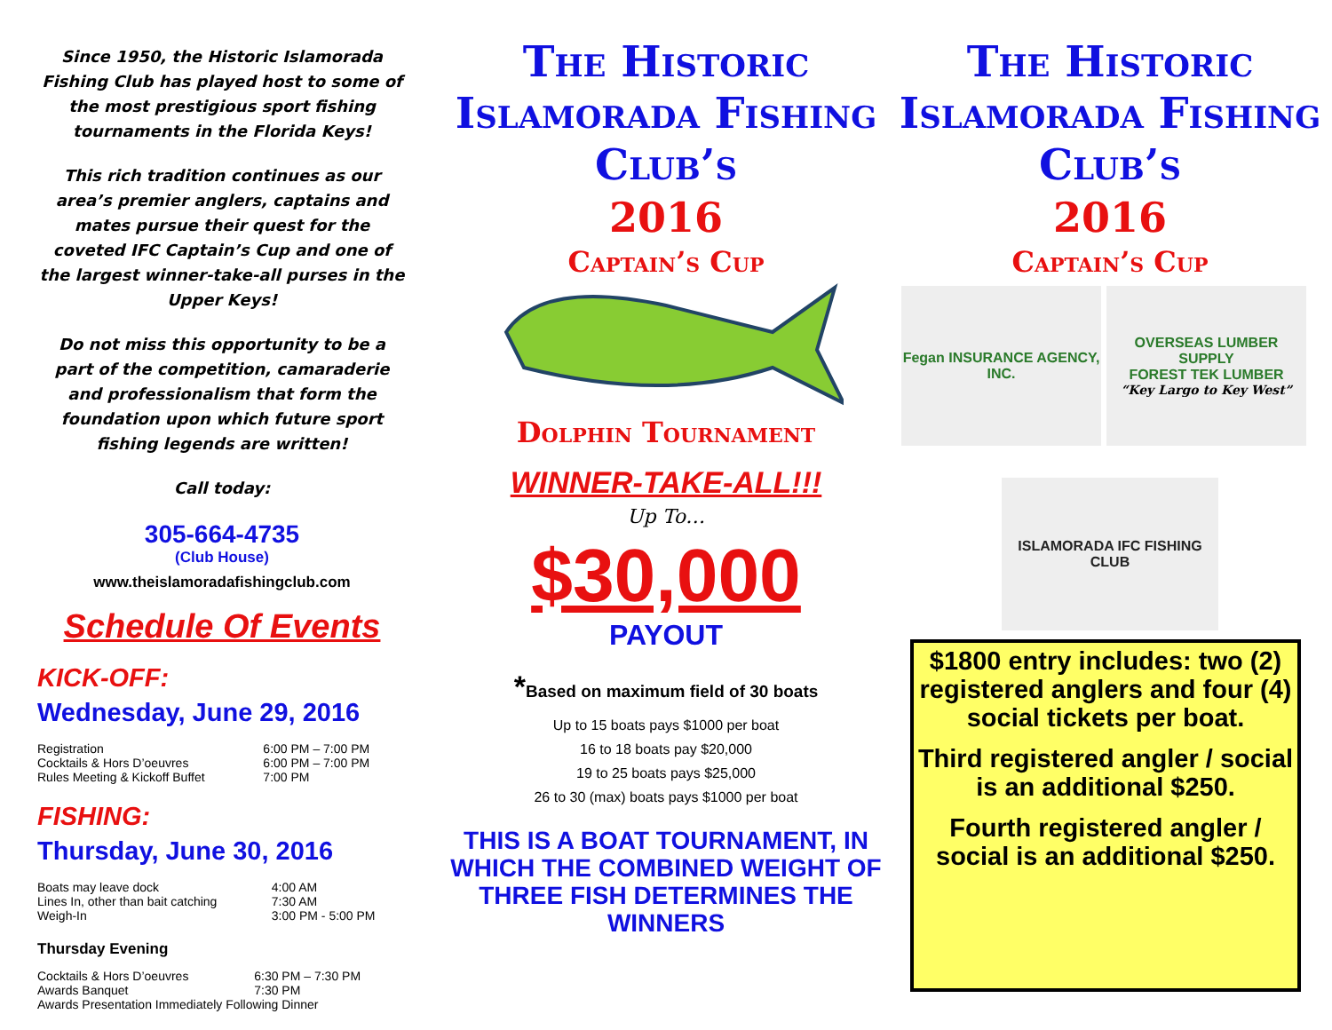Since 1950, the Historic Islamorada Fishing Club has played host to some of the most prestigious sport fishing tournaments in the Florida Keys!
This rich tradition continues as our area’s premier anglers, captains and mates pursue their quest for the coveted IFC Captain’s Cup and one of the largest winner-take-all purses in the Upper Keys!
Do not miss this opportunity to be a part of the competition, camaraderie and professionalism that form the foundation upon which future sport fishing legends are written!
Call today:
305-664-4735
(Club House)
www.theislamoradafishingclub.com
Schedule Of Events
KICK-OFF:
Wednesday, June 29, 2016
| Registration | 6:00 PM – 7:00 PM |
| Cocktails & Hors D’oeuvres | 6:00 PM – 7:00 PM |
| Rules Meeting & Kickoff Buffet | 7:00 PM |
FISHING:
Thursday, June 30, 2016
| Boats may leave dock | 4:00 AM |
| Lines In, other than bait catching | 7:30 AM |
| Weigh-In | 3:00 PM - 5:00 PM |
Thursday Evening
| Cocktails & Hors D’oeuvres | 6:30 PM – 7:30 PM |
| Awards Banquet | 7:30 PM |
| Awards Presentation Immediately Following Dinner | |
The Historic Islamorada Fishing Club’s
2016
Captain’s Cup
Dolphin Tournament
WINNER-TAKE-ALL!!!
Up To…
$30,000
PAYOUT
*Based on maximum field of 30 boats
Up to 15 boats pays $1000 per boat
16 to 18 boats pay $20,000
19 to 25 boats pays $25,000
26 to 30 (max) boats pays $1000 per boat
THIS IS A BOAT TOURNAMENT, IN WHICH THE COMBINED WEIGHT OF THREE FISH DETERMINES THE WINNERS
The Historic Islamorada Fishing Club’s
2016
Captain’s Cup
Fegan INSURANCE AGENCY, INC.
OVERSEAS LUMBER SUPPLY
FOREST TEK LUMBER
“Key Largo to Key West”
ISLAMORADA IFC FISHING CLUB
$1800 entry includes: two (2) registered anglers and four (4) social tickets per boat.
Third registered angler / social is an additional $250.
Fourth registered angler / social is an additional $250.